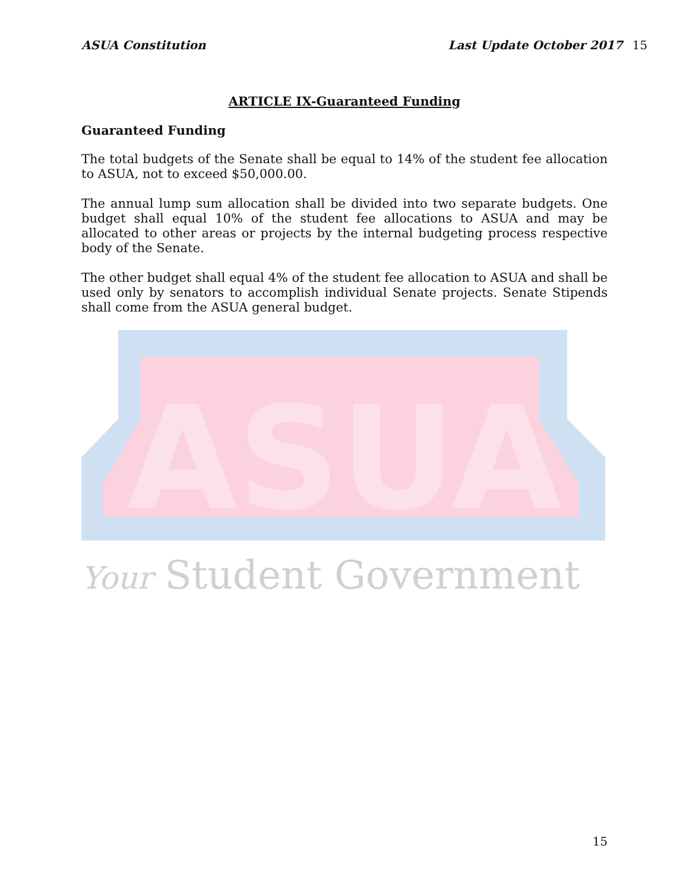ASUA Constitution Last Update October 2017 15
ARTICLE IX-Guaranteed Funding
Guaranteed Funding
The total budgets of the Senate shall be equal to 14% of the student fee allocation to ASUA, not to exceed $50,000.00.
The annual lump sum allocation shall be divided into two separate budgets. One budget shall equal 10% of the student fee allocations to ASUA and may be allocated to other areas or projects by the internal budgeting process respective body of the Senate.
The other budget shall equal 4% of the student fee allocation to ASUA and shall be used only by senators to accomplish individual Senate projects. Senate Stipends shall come from the ASUA general budget.
ASUA
Your Student Government
15